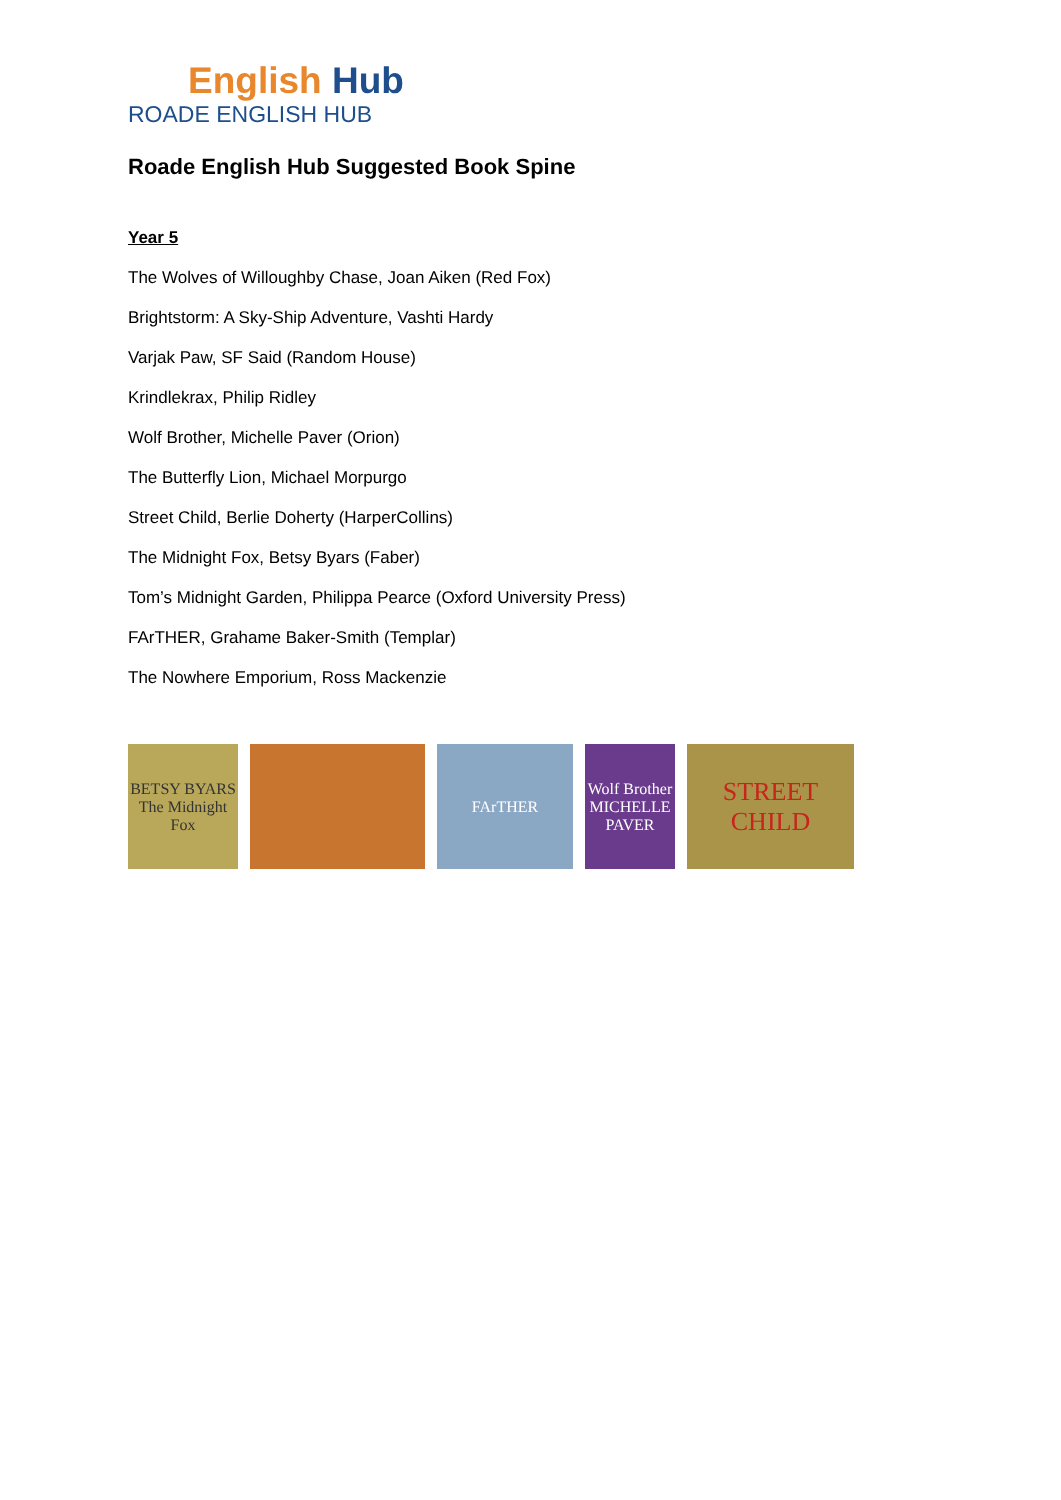English Hub
ROADE ENGLISH HUB
Roade English Hub Suggested Book Spine
Year 5
The Wolves of Willoughby Chase, Joan Aiken (Red Fox)
Brightstorm: A Sky-Ship Adventure, Vashti Hardy
Varjak Paw, SF Said (Random House)
Krindlekrax, Philip Ridley
Wolf Brother, Michelle Paver (Orion)
The Butterfly Lion, Michael Morpurgo
Street Child, Berlie Doherty (HarperCollins)
The Midnight Fox, Betsy Byars (Faber)
Tom’s Midnight Garden, Philippa Pearce (Oxford University Press)
FArTHER, Grahame Baker-Smith (Templar)
The Nowhere Emporium, Ross Mackenzie
BETSY BYARS The Midnight Fox
FArTHER
Wolf Brother MICHELLE PAVER
STREET CHILD